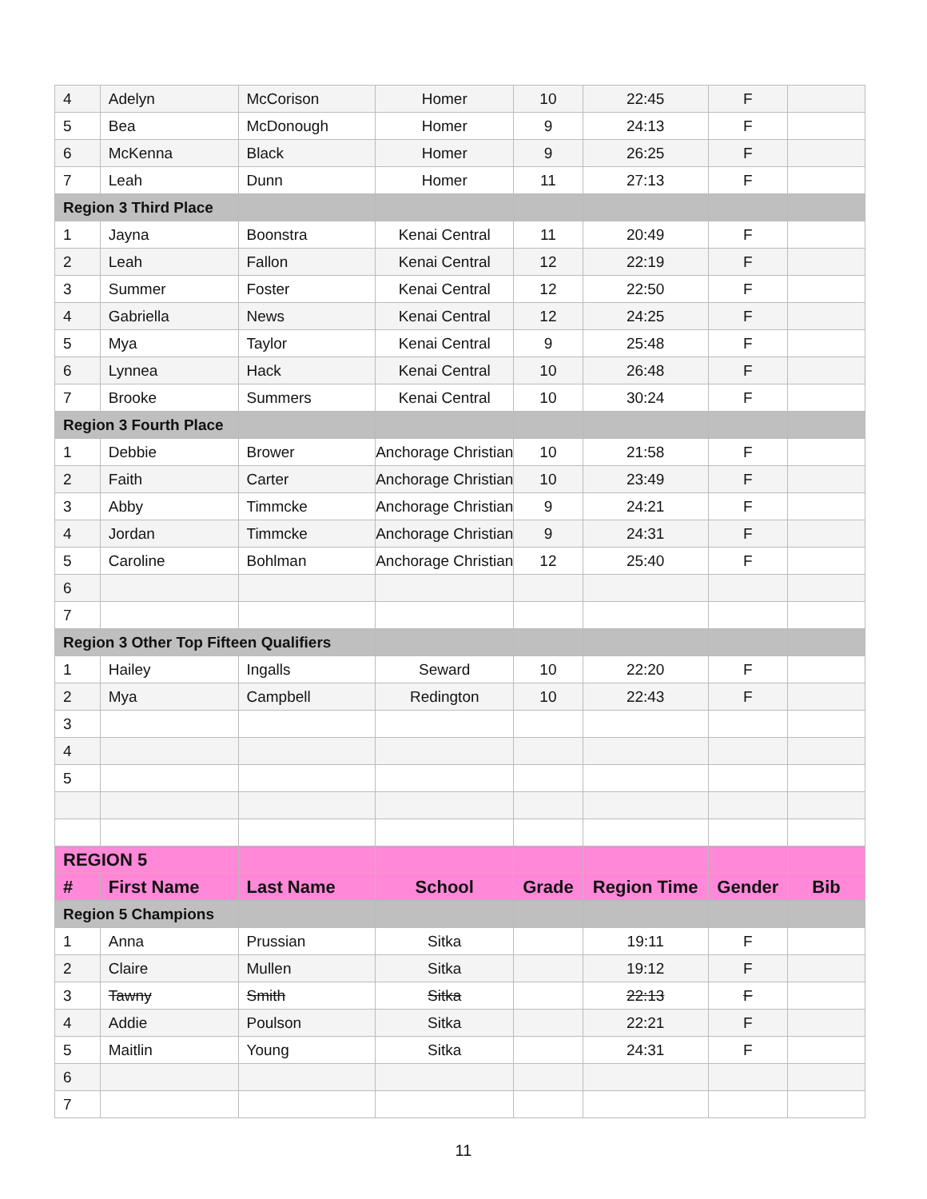| 4 | Adelyn | McCorison | Homer | 10 | 22:45 | F | |
| 5 | Bea | McDonough | Homer | 9 | 24:13 | F | |
| 6 | McKenna | Black | Homer | 9 | 26:25 | F | |
| 7 | Leah | Dunn | Homer | 11 | 27:13 | F | |
| Region 3 Third Place | | | | | | | |
| 1 | Jayna | Boonstra | Kenai Central | 11 | 20:49 | F | |
| 2 | Leah | Fallon | Kenai Central | 12 | 22:19 | F | |
| 3 | Summer | Foster | Kenai Central | 12 | 22:50 | F | |
| 4 | Gabriella | News | Kenai Central | 12 | 24:25 | F | |
| 5 | Mya | Taylor | Kenai Central | 9 | 25:48 | F | |
| 6 | Lynnea | Hack | Kenai Central | 10 | 26:48 | F | |
| 7 | Brooke | Summers | Kenai Central | 10 | 30:24 | F | |
| Region 3 Fourth Place | | | | | | | |
| 1 | Debbie | Brower | Anchorage Christian | 10 | 21:58 | F | |
| 2 | Faith | Carter | Anchorage Christian | 10 | 23:49 | F | |
| 3 | Abby | Timmcke | Anchorage Christian | 9 | 24:21 | F | |
| 4 | Jordan | Timmcke | Anchorage Christian | 9 | 24:31 | F | |
| 5 | Caroline | Bohlman | Anchorage Christian | 12 | 25:40 | F | |
| 6 | | | | | | | |
| 7 | | | | | | | |
| Region 3 Other Top Fifteen Qualifiers | | | | | | | |
| 1 | Hailey | Ingalls | Seward | 10 | 22:20 | F | |
| 2 | Mya | Campbell | Redington | 10 | 22:43 | F | |
| 3 | | | | | | | |
| 4 | | | | | | | |
| 5 | | | | | | | |
| REGION 5 | | | | | | | |
| # | First Name | Last Name | School | Grade | Region Time | Gender | Bib |
| Region 5 Champions | | | | | | | |
| 1 | Anna | Prussian | Sitka | | 19:11 | F | |
| 2 | Claire | Mullen | Sitka | | 19:12 | F | |
| 3 | Tawny | Smith | Sitka | | 22:13 | F | |
| 4 | Addie | Poulson | Sitka | | 22:21 | F | |
| 5 | Maitlin | Young | Sitka | | 24:31 | F | |
| 6 | | | | | | | |
| 7 | | | | | | | |
11